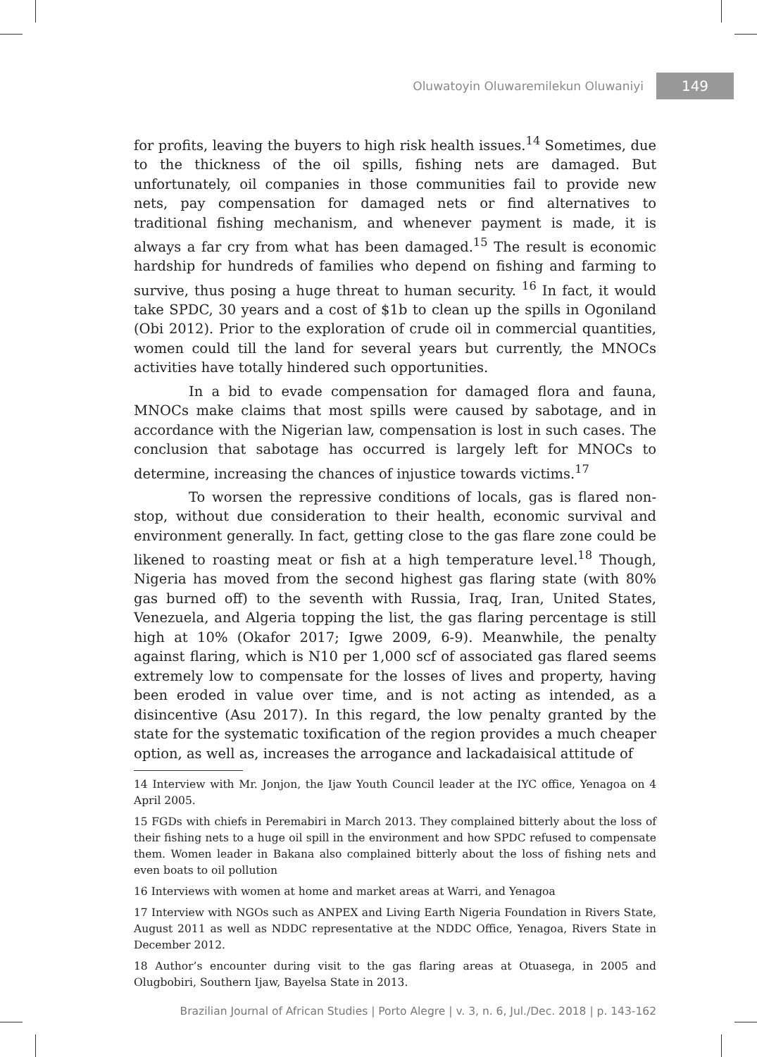Oluwatoyin Oluwaremilekun Oluwaniyi 149
for profits, leaving the buyers to high risk health issues.<sup>14</sup> Sometimes, due to the thickness of the oil spills, fishing nets are damaged. But unfortunately, oil companies in those communities fail to provide new nets, pay compensation for damaged nets or find alternatives to traditional fishing mechanism, and whenever payment is made, it is always a far cry from what has been damaged.<sup>15</sup> The result is economic hardship for hundreds of families who depend on fishing and farming to survive, thus posing a huge threat to human security. <sup>16</sup> In fact, it would take SPDC, 30 years and a cost of $1b to clean up the spills in Ogoniland (Obi 2012). Prior to the exploration of crude oil in commercial quantities, women could till the land for several years but currently, the MNOCs activities have totally hindered such opportunities.
In a bid to evade compensation for damaged flora and fauna, MNOCs make claims that most spills were caused by sabotage, and in accordance with the Nigerian law, compensation is lost in such cases. The conclusion that sabotage has occurred is largely left for MNOCs to determine, increasing the chances of injustice towards victims.<sup>17</sup>
To worsen the repressive conditions of locals, gas is flared non-stop, without due consideration to their health, economic survival and environment generally. In fact, getting close to the gas flare zone could be likened to roasting meat or fish at a high temperature level.<sup>18</sup> Though, Nigeria has moved from the second highest gas flaring state (with 80% gas burned off) to the seventh with Russia, Iraq, Iran, United States, Venezuela, and Algeria topping the list, the gas flaring percentage is still high at 10% (Okafor 2017; Igwe 2009, 6-9). Meanwhile, the penalty against flaring, which is N10 per 1,000 scf of associated gas flared seems extremely low to compensate for the losses of lives and property, having been eroded in value over time, and is not acting as intended, as a disincentive (Asu 2017). In this regard, the low penalty granted by the state for the systematic toxification of the region provides a much cheaper option, as well as, increases the arrogance and lackadaisical attitude of
14 Interview with Mr. Jonjon, the Ijaw Youth Council leader at the IYC office, Yenagoa on 4 April 2005.
15 FGDs with chiefs in Peremabiri in March 2013. They complained bitterly about the loss of their fishing nets to a huge oil spill in the environment and how SPDC refused to compensate them. Women leader in Bakana also complained bitterly about the loss of fishing nets and even boats to oil pollution
16 Interviews with women at home and market areas at Warri, and Yenagoa
17 Interview with NGOs such as ANPEX and Living Earth Nigeria Foundation in Rivers State, August 2011 as well as NDDC representative at the NDDC Office, Yenagoa, Rivers State in December 2012.
18 Author’s encounter during visit to the gas flaring areas at Otuasega, in 2005 and Olugbobiri, Southern Ijaw, Bayelsa State in 2013.
Brazilian Journal of African Studies | Porto Alegre | v. 3, n. 6, Jul./Dec. 2018 | p. 143-162